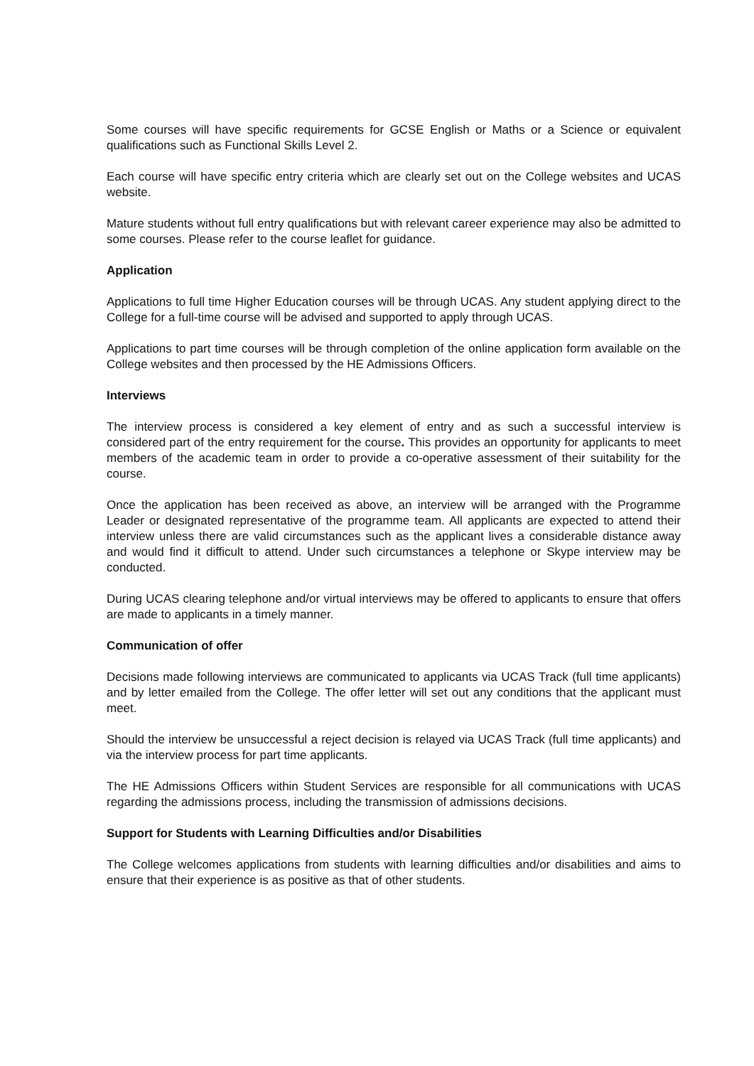Some courses will have specific requirements for GCSE English or Maths or a Science or equivalent qualifications such as Functional Skills Level 2.
Each course will have specific entry criteria which are clearly set out on the College websites and UCAS website.
Mature students without full entry qualifications but with relevant career experience may also be admitted to some courses. Please refer to the course leaflet for guidance.
Application
Applications to full time Higher Education courses will be through UCAS. Any student applying direct to the College for a full-time course will be advised and supported to apply through UCAS.
Applications to part time courses will be through completion of the online application form available on the College websites and then processed by the HE Admissions Officers.
Interviews
The interview process is considered a key element of entry and as such a successful interview is considered part of the entry requirement for the course. This provides an opportunity for applicants to meet members of the academic team in order to provide a co-operative assessment of their suitability for the course.
Once the application has been received as above, an interview will be arranged with the Programme Leader or designated representative of the programme team. All applicants are expected to attend their interview unless there are valid circumstances such as the applicant lives a considerable distance away and would find it difficult to attend. Under such circumstances a telephone or Skype interview may be conducted.
During UCAS clearing telephone and/or virtual interviews may be offered to applicants to ensure that offers are made to applicants in a timely manner.
Communication of offer
Decisions made following interviews are communicated to applicants via UCAS Track (full time applicants) and by letter emailed from the College. The offer letter will set out any conditions that the applicant must meet.
Should the interview be unsuccessful a reject decision is relayed via UCAS Track (full time applicants) and via the interview process for part time applicants.
The HE Admissions Officers within Student Services are responsible for all communications with UCAS regarding the admissions process, including the transmission of admissions decisions.
Support for Students with Learning Difficulties and/or Disabilities
The College welcomes applications from students with learning difficulties and/or disabilities and aims to ensure that their experience is as positive as that of other students.